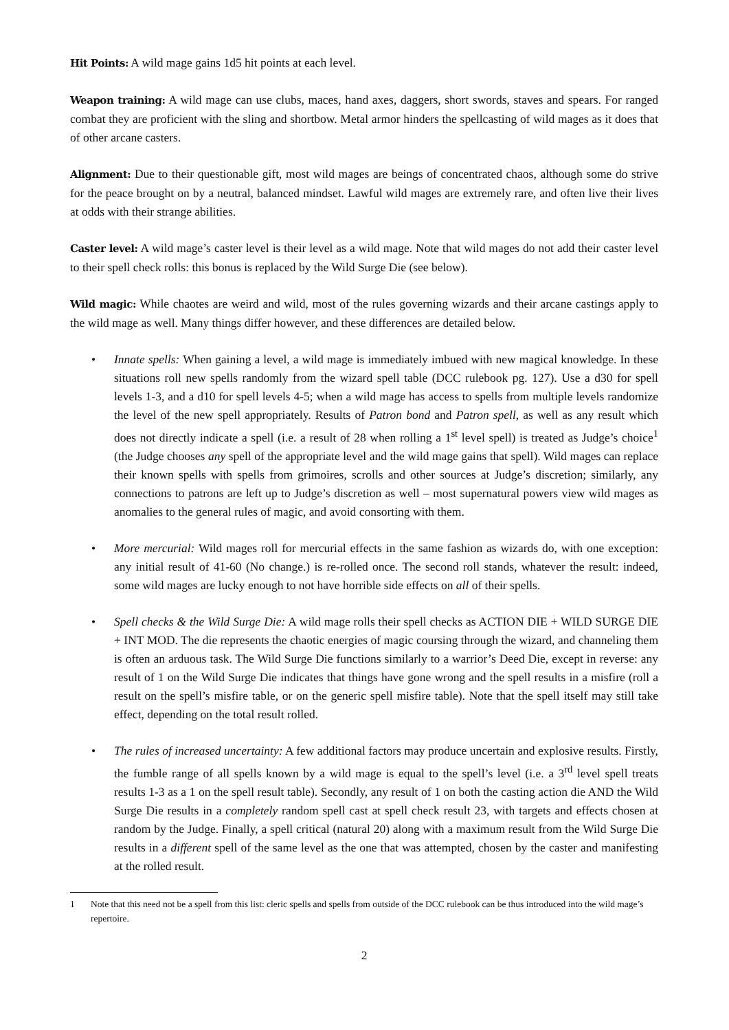Hit Points: A wild mage gains 1d5 hit points at each level.
Weapon training: A wild mage can use clubs, maces, hand axes, daggers, short swords, staves and spears. For ranged combat they are proficient with the sling and shortbow. Metal armor hinders the spellcasting of wild mages as it does that of other arcane casters.
Alignment: Due to their questionable gift, most wild mages are beings of concentrated chaos, although some do strive for the peace brought on by a neutral, balanced mindset. Lawful wild mages are extremely rare, and often live their lives at odds with their strange abilities.
Caster level: A wild mage’s caster level is their level as a wild mage. Note that wild mages do not add their caster level to their spell check rolls: this bonus is replaced by the Wild Surge Die (see below).
Wild magic: While chaotes are weird and wild, most of the rules governing wizards and their arcane castings apply to the wild mage as well. Many things differ however, and these differences are detailed below.
• Innate spells: When gaining a level, a wild mage is immediately imbued with new magical knowledge. In these situations roll new spells randomly from the wizard spell table (DCC rulebook pg. 127). Use a d30 for spell levels 1-3, and a d10 for spell levels 4-5; when a wild mage has access to spells from multiple levels randomize the level of the new spell appropriately. Results of Patron bond and Patron spell, as well as any result which does not directly indicate a spell (i.e. a result of 28 when rolling a 1<sup>st</sup> level spell) is treated as Judge’s choice<sup>1</sup> (the Judge chooses any spell of the appropriate level and the wild mage gains that spell). Wild mages can replace their known spells with spells from grimoires, scrolls and other sources at Judge’s discretion; similarly, any connections to patrons are left up to Judge’s discretion as well – most supernatural powers view wild mages as anomalies to the general rules of magic, and avoid consorting with them.
• More mercurial: Wild mages roll for mercurial effects in the same fashion as wizards do, with one exception: any initial result of 41-60 (No change.) is re-rolled once. The second roll stands, whatever the result: indeed, some wild mages are lucky enough to not have horrible side effects on all of their spells.
• Spell checks & the Wild Surge Die: A wild mage rolls their spell checks as ACTION DIE + WILD SURGE DIE + INT MOD. The die represents the chaotic energies of magic coursing through the wizard, and channeling them is often an arduous task. The Wild Surge Die functions similarly to a warrior’s Deed Die, except in reverse: any result of 1 on the Wild Surge Die indicates that things have gone wrong and the spell results in a misfire (roll a result on the spell’s misfire table, or on the generic spell misfire table). Note that the spell itself may still take effect, depending on the total result rolled.
• The rules of increased uncertainty: A few additional factors may produce uncertain and explosive results. Firstly, the fumble range of all spells known by a wild mage is equal to the spell’s level (i.e. a 3<sup>rd</sup> level spell treats results 1-3 as a 1 on the spell result table). Secondly, any result of 1 on both the casting action die AND the Wild Surge Die results in a completely random spell cast at spell check result 23, with targets and effects chosen at random by the Judge. Finally, a spell critical (natural 20) along with a maximum result from the Wild Surge Die results in a different spell of the same level as the one that was attempted, chosen by the caster and manifesting at the rolled result.
1 Note that this need not be a spell from this list: cleric spells and spells from outside of the DCC rulebook can be thus introduced into the wild mage’s repertoire.
2